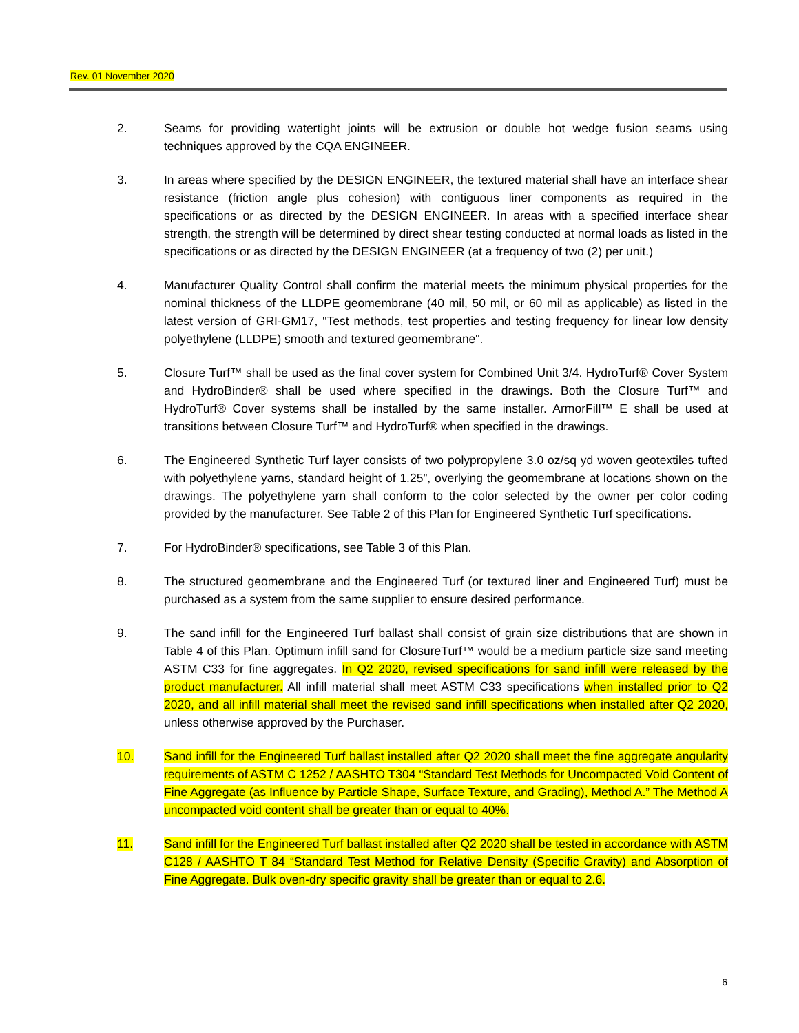Rev. 01 November 2020
2. Seams for providing watertight joints will be extrusion or double hot wedge fusion seams using techniques approved by the CQA ENGINEER.
3. In areas where specified by the DESIGN ENGINEER, the textured material shall have an interface shear resistance (friction angle plus cohesion) with contiguous liner components as required in the specifications or as directed by the DESIGN ENGINEER. In areas with a specified interface shear strength, the strength will be determined by direct shear testing conducted at normal loads as listed in the specifications or as directed by the DESIGN ENGINEER (at a frequency of two (2) per unit.)
4. Manufacturer Quality Control shall confirm the material meets the minimum physical properties for the nominal thickness of the LLDPE geomembrane (40 mil, 50 mil, or 60 mil as applicable) as listed in the latest version of GRI-GM17, "Test methods, test properties and testing frequency for linear low density polyethylene (LLDPE) smooth and textured geomembrane".
5. Closure Turf™ shall be used as the final cover system for Combined Unit 3/4. HydroTurf® Cover System and HydroBinder® shall be used where specified in the drawings. Both the Closure Turf™ and HydroTurf® Cover systems shall be installed by the same installer. ArmorFill™ E shall be used at transitions between Closure Turf™ and HydroTurf® when specified in the drawings.
6. The Engineered Synthetic Turf layer consists of two polypropylene 3.0 oz/sq yd woven geotextiles tufted with polyethylene yarns, standard height of 1.25”, overlying the geomembrane at locations shown on the drawings. The polyethylene yarn shall conform to the color selected by the owner per color coding provided by the manufacturer. See Table 2 of this Plan for Engineered Synthetic Turf specifications.
7. For HydroBinder® specifications, see Table 3 of this Plan.
8. The structured geomembrane and the Engineered Turf (or textured liner and Engineered Turf) must be purchased as a system from the same supplier to ensure desired performance.
9. The sand infill for the Engineered Turf ballast shall consist of grain size distributions that are shown in Table 4 of this Plan. Optimum infill sand for ClosureTurf™ would be a medium particle size sand meeting ASTM C33 for fine aggregates. In Q2 2020, revised specifications for sand infill were released by the product manufacturer. All infill material shall meet ASTM C33 specifications when installed prior to Q2 2020, and all infill material shall meet the revised sand infill specifications when installed after Q2 2020, unless otherwise approved by the Purchaser.
10. Sand infill for the Engineered Turf ballast installed after Q2 2020 shall meet the fine aggregate angularity requirements of ASTM C 1252 / AASHTO T304 “Standard Test Methods for Uncompacted Void Content of Fine Aggregate (as Influence by Particle Shape, Surface Texture, and Grading), Method A.” The Method A uncompacted void content shall be greater than or equal to 40%.
11. Sand infill for the Engineered Turf ballast installed after Q2 2020 shall be tested in accordance with ASTM C128 / AASHTO T 84 “Standard Test Method for Relative Density (Specific Gravity) and Absorption of Fine Aggregate. Bulk oven-dry specific gravity shall be greater than or equal to 2.6.
6